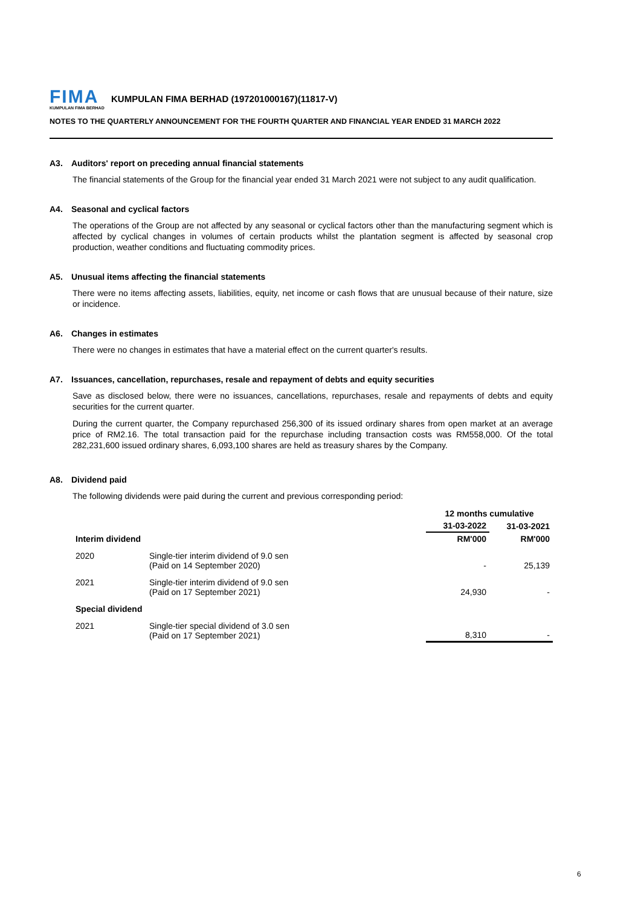FIMA
KUMPULAN FIMA BERHAD
KUMPULAN FIMA BERHAD (197201000167)(11817-V)
NOTES TO THE QUARTERLY ANNOUNCEMENT FOR THE FOURTH QUARTER AND FINANCIAL YEAR ENDED 31 MARCH 2022
A3. Auditors' report on preceding annual financial statements
The financial statements of the Group for the financial year ended 31 March 2021 were not subject to any audit qualification.
A4. Seasonal and cyclical factors
The operations of the Group are not affected by any seasonal or cyclical factors other than the manufacturing segment which is affected by cyclical changes in volumes of certain products whilst the plantation segment is affected by seasonal crop production, weather conditions and fluctuating commodity prices.
A5. Unusual items affecting the financial statements
There were no items affecting assets, liabilities, equity, net income or cash flows that are unusual because of their nature, size or incidence.
A6. Changes in estimates
There were no changes in estimates that have a material effect on the current quarter's results.
A7. Issuances, cancellation, repurchases, resale and repayment of debts and equity securities
Save as disclosed below, there were no issuances, cancellations, repurchases, resale and repayments of debts and equity securities for the current quarter.
During the current quarter, the Company repurchased 256,300 of its issued ordinary shares from open market at an average price of RM2.16. The total transaction paid for the repurchase including transaction costs was RM558,000. Of the total 282,231,600 issued ordinary shares, 6,093,100 shares are held as treasury shares by the Company.
A8. Dividend paid
The following dividends were paid during the current and previous corresponding period:
| | | 12 months cumulative | |
| --- | --- | --- | --- |
| | | 31-03-2022 | 31-03-2021 |
| Interim dividend | | RM'000 | RM'000 |
| 2020 | Single-tier interim dividend of 9.0 sen (Paid on 14 September 2020) | - | 25,139 |
| 2021 | Single-tier interim dividend of 9.0 sen (Paid on 17 September 2021) | 24,930 | - |
| Special dividend | | | |
| 2021 | Single-tier special dividend of 3.0 sen (Paid on 17 September 2021) | 8,310 | - |
6